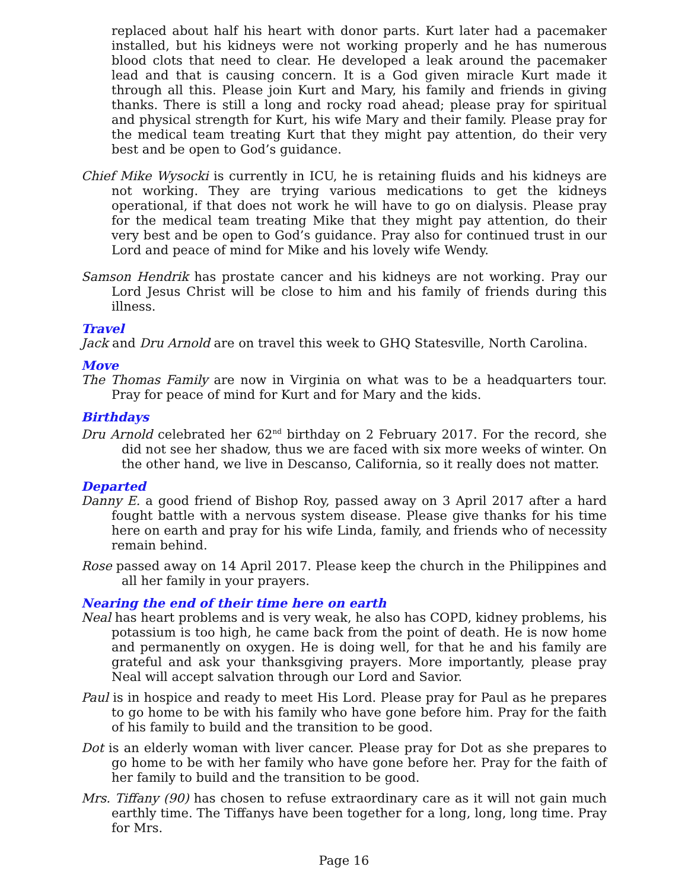replaced about half his heart with donor parts. Kurt later had a pacemaker installed, but his kidneys were not working properly and he has numerous blood clots that need to clear. He developed a leak around the pacemaker lead and that is causing concern. It is a God given miracle Kurt made it through all this. Please join Kurt and Mary, his family and friends in giving thanks. There is still a long and rocky road ahead; please pray for spiritual and physical strength for Kurt, his wife Mary and their family. Please pray for the medical team treating Kurt that they might pay attention, do their very best and be open to God’s guidance.
Chief Mike Wysocki is currently in ICU, he is retaining fluids and his kidneys are not working. They are trying various medications to get the kidneys operational, if that does not work he will have to go on dialysis. Please pray for the medical team treating Mike that they might pay attention, do their very best and be open to God’s guidance. Pray also for continued trust in our Lord and peace of mind for Mike and his lovely wife Wendy.
Samson Hendrik has prostate cancer and his kidneys are not working. Pray our Lord Jesus Christ will be close to him and his family of friends during this illness.
Travel
Jack and Dru Arnold are on travel this week to GHQ Statesville, North Carolina.
Move
The Thomas Family are now in Virginia on what was to be a headquarters tour. Pray for peace of mind for Kurt and for Mary and the kids.
Birthdays
Dru Arnold celebrated her 62<sup>nd</sup> birthday on 2 February 2017. For the record, she did not see her shadow, thus we are faced with six more weeks of winter. On the other hand, we live in Descanso, California, so it really does not matter.
Departed
Danny E. a good friend of Bishop Roy, passed away on 3 April 2017 after a hard fought battle with a nervous system disease. Please give thanks for his time here on earth and pray for his wife Linda, family, and friends who of necessity remain behind.
Rose passed away on 14 April 2017. Please keep the church in the Philippines and all her family in your prayers.
Nearing the end of their time here on earth
Neal has heart problems and is very weak, he also has COPD, kidney problems, his potassium is too high, he came back from the point of death. He is now home and permanently on oxygen. He is doing well, for that he and his family are grateful and ask your thanksgiving prayers. More importantly, please pray Neal will accept salvation through our Lord and Savior.
Paul is in hospice and ready to meet His Lord. Please pray for Paul as he prepares to go home to be with his family who have gone before him. Pray for the faith of his family to build and the transition to be good.
Dot is an elderly woman with liver cancer. Please pray for Dot as she prepares to go home to be with her family who have gone before her. Pray for the faith of her family to build and the transition to be good.
Mrs. Tiffany (90) has chosen to refuse extraordinary care as it will not gain much earthly time. The Tiffanys have been together for a long, long, long time. Pray for Mrs.
Page 16